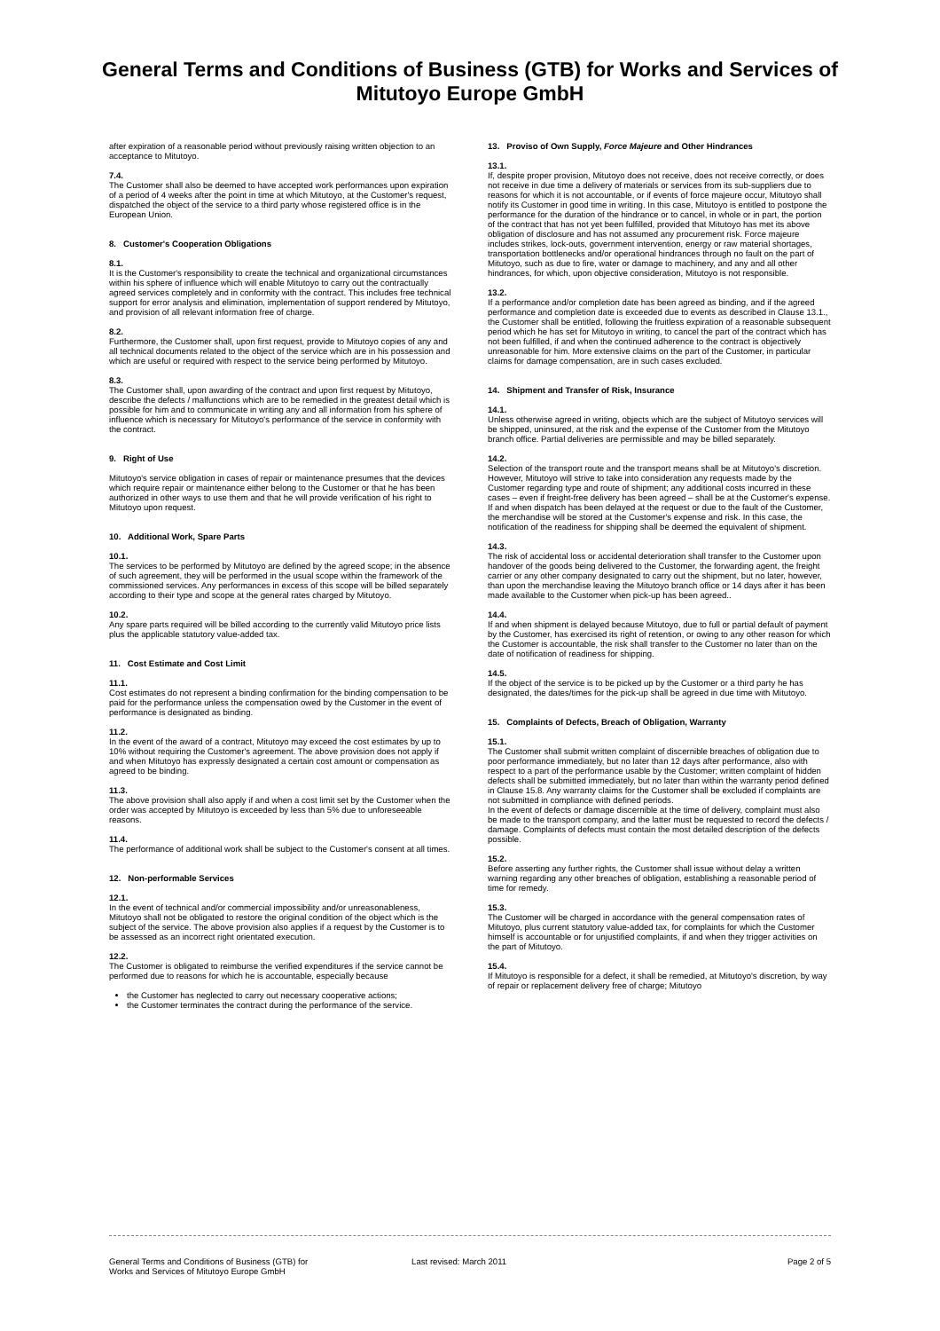General Terms and Conditions of Business (GTB) for Works and Services of
Mitutoyo Europe GmbH
after expiration of a reasonable period without previously raising written objection to an acceptance to Mitutoyo.
7.4.
The Customer shall also be deemed to have accepted work performances upon expiration of a period of 4 weeks after the point in time at which Mitutoyo, at the Customer's request, dispatched the object of the service to a third party whose registered office is in the European Union.
8. Customer's Cooperation Obligations
8.1.
It is the Customer's responsibility to create the technical and organizational circumstances within his sphere of influence which will enable Mitutoyo to carry out the contractually agreed services completely and in conformity with the contract. This includes free technical support for error analysis and elimination, implementation of support rendered by Mitutoyo, and provision of all relevant information free of charge.
8.2.
Furthermore, the Customer shall, upon first request, provide to Mitutoyo copies of any and all technical documents related to the object of the service which are in his possession and which are useful or required with respect to the service being performed by Mitutoyo.
8.3.
The Customer shall, upon awarding of the contract and upon first request by Mitutoyo, describe the defects / malfunctions which are to be remedied in the greatest detail which is possible for him and to communicate in writing any and all information from his sphere of influence which is necessary for Mitutoyo's performance of the service in conformity with the contract.
9. Right of Use
Mitutoyo's service obligation in cases of repair or maintenance presumes that the devices which require repair or maintenance either belong to the Customer or that he has been authorized in other ways to use them and that he will provide verification of his right to Mitutoyo upon request.
10. Additional Work, Spare Parts
10.1.
The services to be performed by Mitutoyo are defined by the agreed scope; in the absence of such agreement, they will be performed in the usual scope within the framework of the commissioned services. Any performances in excess of this scope will be billed separately according to their type and scope at the general rates charged by Mitutoyo.
10.2.
Any spare parts required will be billed according to the currently valid Mitutoyo price lists plus the applicable statutory value-added tax.
11. Cost Estimate and Cost Limit
11.1.
Cost estimates do not represent a binding confirmation for the binding compensation to be paid for the performance unless the compensation owed by the Customer in the event of performance is designated as binding.
11.2.
In the event of the award of a contract, Mitutoyo may exceed the cost estimates by up to 10% without requiring the Customer's agreement. The above provision does not apply if and when Mitutoyo has expressly designated a certain cost amount or compensation as agreed to be binding.
11.3.
The above provision shall also apply if and when a cost limit set by the Customer when the order was accepted by Mitutoyo is exceeded by less than 5% due to unforeseeable reasons.
11.4.
The performance of additional work shall be subject to the Customer's consent at all times.
12. Non-performable Services
12.1.
In the event of technical and/or commercial impossibility and/or unreasonableness, Mitutoyo shall not be obligated to restore the original condition of the object which is the subject of the service. The above provision also applies if a request by the Customer is to be assessed as an incorrect right orientated execution.
12.2.
The Customer is obligated to reimburse the verified expenditures if the service cannot be performed due to reasons for which he is accountable, especially because
the Customer has neglected to carry out necessary cooperative actions;
the Customer terminates the contract during the performance of the service.
13. Proviso of Own Supply, Force Majeure and Other Hindrances
13.1.
If, despite proper provision, Mitutoyo does not receive, does not receive correctly, or does not receive in due time a delivery of materials or services from its sub-suppliers due to reasons for which it is not accountable, or if events of force majeure occur, Mitutoyo shall notify its Customer in good time in writing. In this case, Mitutoyo is entitled to postpone the performance for the duration of the hindrance or to cancel, in whole or in part, the portion of the contract that has not yet been fulfilled, provided that Mitutoyo has met its above obligation of disclosure and has not assumed any procurement risk. Force majeure includes strikes, lock-outs, government intervention, energy or raw material shortages, transportation bottlenecks and/or operational hindrances through no fault on the part of Mitutoyo, such as due to fire, water or damage to machinery, and any and all other hindrances, for which, upon objective consideration, Mitutoyo is not responsible.
13.2.
If a performance and/or completion date has been agreed as binding, and if the agreed performance and completion date is exceeded due to events as described in Clause 13.1., the Customer shall be entitled, following the fruitless expiration of a reasonable subsequent period which he has set for Mitutoyo in writing, to cancel the part of the contract which has not been fulfilled, if and when the continued adherence to the contract is objectively unreasonable for him. More extensive claims on the part of the Customer, in particular claims for damage compensation, are in such cases excluded.
14. Shipment and Transfer of Risk, Insurance
14.1.
Unless otherwise agreed in writing, objects which are the subject of Mitutoyo services will be shipped, uninsured, at the risk and the expense of the Customer from the Mitutoyo branch office. Partial deliveries are permissible and may be billed separately.
14.2.
Selection of the transport route and the transport means shall be at Mitutoyo's discretion. However, Mitutoyo will strive to take into consideration any requests made by the Customer regarding type and route of shipment; any additional costs incurred in these cases – even if freight-free delivery has been agreed – shall be at the Customer's expense. If and when dispatch has been delayed at the request or due to the fault of the Customer, the merchandise will be stored at the Customer's expense and risk. In this case, the notification of the readiness for shipping shall be deemed the equivalent of shipment.
14.3.
The risk of accidental loss or accidental deterioration shall transfer to the Customer upon handover of the goods being delivered to the Customer, the forwarding agent, the freight carrier or any other company designated to carry out the shipment, but no later, however, than upon the merchandise leaving the Mitutoyo branch office or 14 days after it has been made available to the Customer when pick-up has been agreed..
14.4.
If and when shipment is delayed because Mitutoyo, due to full or partial default of payment by the Customer, has exercised its right of retention, or owing to any other reason for which the Customer is accountable, the risk shall transfer to the Customer no later than on the date of notification of readiness for shipping.
14.5.
If the object of the service is to be picked up by the Customer or a third party he has designated, the dates/times for the pick-up shall be agreed in due time with Mitutoyo.
15. Complaints of Defects, Breach of Obligation, Warranty
15.1.
The Customer shall submit written complaint of discernible breaches of obligation due to poor performance immediately, but no later than 12 days after performance, also with respect to a part of the performance usable by the Customer; written complaint of hidden defects shall be submitted immediately, but no later than within the warranty period defined in Clause 15.8. Any warranty claims for the Customer shall be excluded if complaints are not submitted in compliance with defined periods.
In the event of defects or damage discernible at the time of delivery, complaint must also be made to the transport company, and the latter must be requested to record the defects / damage. Complaints of defects must contain the most detailed description of the defects possible.
15.2.
Before asserting any further rights, the Customer shall issue without delay a written warning regarding any other breaches of obligation, establishing a reasonable period of time for remedy.
15.3.
The Customer will be charged in accordance with the general compensation rates of Mitutoyo, plus current statutory value-added tax, for complaints for which the Customer himself is accountable or for unjustified complaints, if and when they trigger activities on the part of Mitutoyo.
15.4.
If Mitutoyo is responsible for a defect, it shall be remedied, at Mitutoyo's discretion, by way of repair or replacement delivery free of charge; Mitutoyo
General Terms and Conditions of Business (GTB) for
Works and Services of Mitutoyo Europe GmbH
Last revised: March 2011 Page 2 of 5